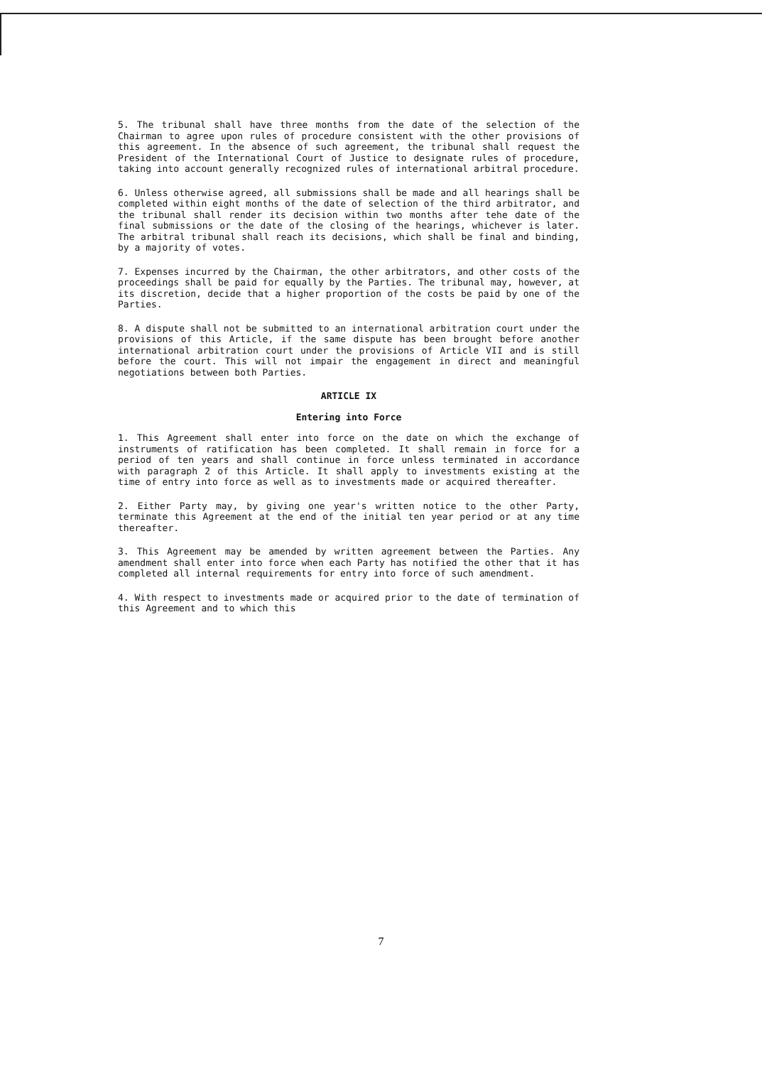5. The tribunal shall have three months from the date of the selection of the Chairman to agree upon rules of procedure consistent with the other provisions of this agreement. In the absence of such agreement, the tribunal shall request the President of the International Court of Justice to designate rules of procedure, taking into account generally recognized rules of international arbitral procedure.
6. Unless otherwise agreed, all submissions shall be made and all hearings shall be completed within eight months of the date of selection of the third arbitrator, and the tribunal shall render its decision within two months after tehe date of the final submissions or the date of the closing of the hearings, whichever is later. The arbitral tribunal shall reach its decisions, which shall be final and binding, by a majority of votes.
7. Expenses incurred by the Chairman, the other arbitrators, and other costs of the proceedings shall be paid for equally by the Parties. The tribunal may, however, at its discretion, decide that a higher proportion of the costs be paid by one of the Parties.
8. A dispute shall not be submitted to an international arbitration court under the provisions of this Article, if the same dispute has been brought before another international arbitration court under the provisions of Article VII and is still before the court. This will not impair the engagement in direct and meaningful negotiations between both Parties.
ARTICLE IX
Entering into Force
1. This Agreement shall enter into force on the date on which the exchange of instruments of ratification has been completed. It shall remain in force for a period of ten years and shall continue in force unless terminated in accordance with paragraph 2 of this Article. It shall apply to investments existing at the time of entry into force as well as to investments made or acquired thereafter.
2. Either Party may, by giving one year's written notice to the other Party, terminate this Agreement at the end of the initial ten year period or at any time thereafter.
3. This Agreement may be amended by written agreement between the Parties. Any amendment shall enter into force when each Party has notified the other that it has completed all internal requirements for entry into force of such amendment.
4. With respect to investments made or acquired prior to the date of termination of this Agreement and to which this
7